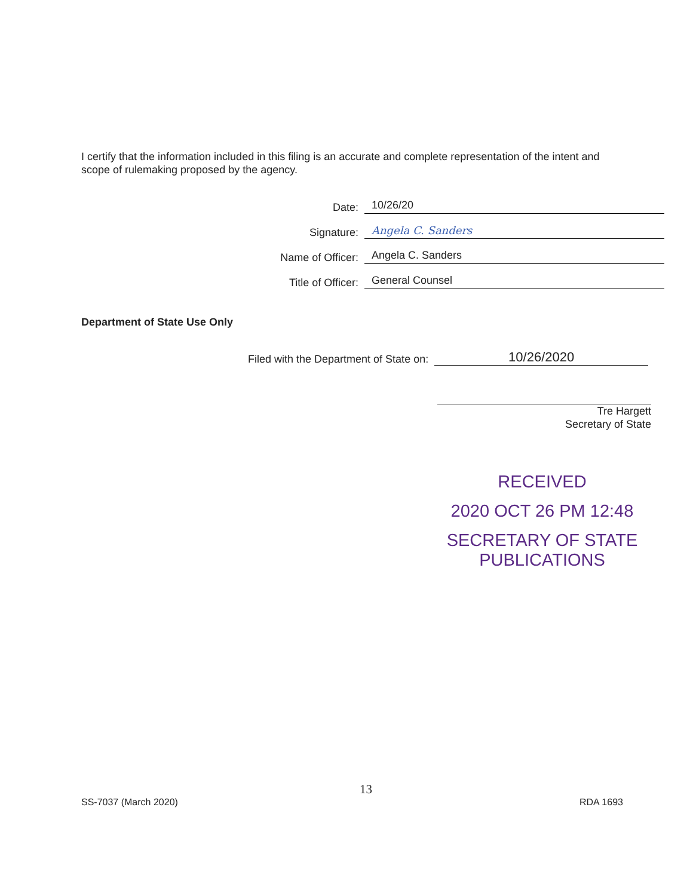I certify that the information included in this filing is an accurate and complete representation of the intent and scope of rulemaking proposed by the agency.
Date:
10/26/20
Signature:
Angela C. Sanders
Name of Officer:
Angela C. Sanders
Title of Officer:
General Counsel
Department of State Use Only
Filed with the Department of State on: 10/26/2020
Tre Hargett
Secretary of State
RECEIVED
2020 OCT 26 PM 12:48
SECRETARY OF STATE
PUBLICATIONS
13
SS-7037 (March 2020) RDA 1693